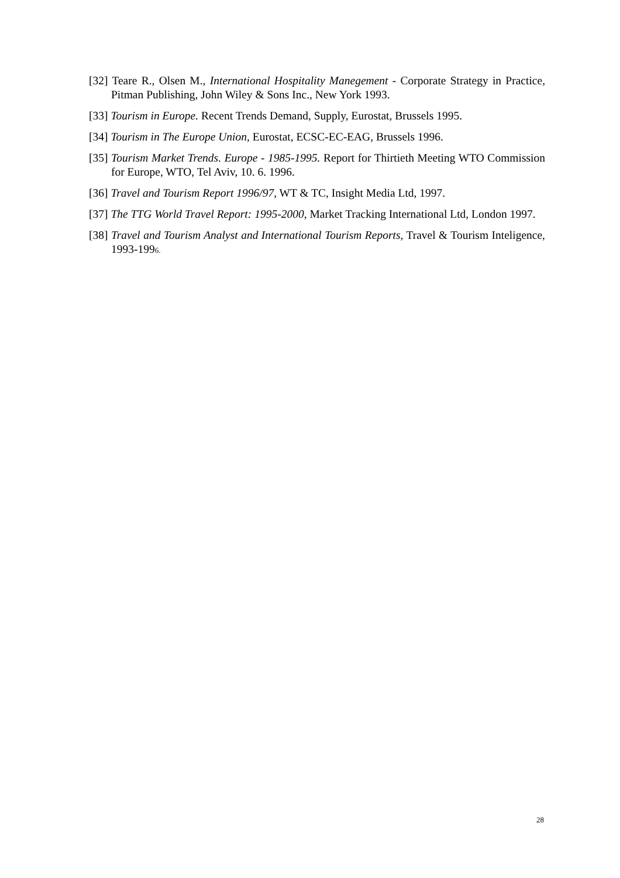[32] Teare R., Olsen M., International Hospitality Manegement - Corporate Strategy in Practice, Pitman Publishing, John Wiley & Sons Inc., New York 1993.
[33] Tourism in Europe. Recent Trends Demand, Supply, Eurostat, Brussels 1995.
[34] Tourism in The Europe Union, Eurostat, ECSC-EC-EAG, Brussels 1996.
[35] Tourism Market Trends. Europe - 1985-1995. Report for Thirtieth Meeting WTO Commission for Europe, WTO, Tel Aviv, 10. 6. 1996.
[36] Travel and Tourism Report 1996/97, WT & TC, Insight Media Ltd, 1997.
[37] The TTG World Travel Report: 1995-2000, Market Tracking International Ltd, London 1997.
[38] Travel and Tourism Analyst and International Tourism Reports, Travel & Tourism Inteligence, 1993-1996.
28